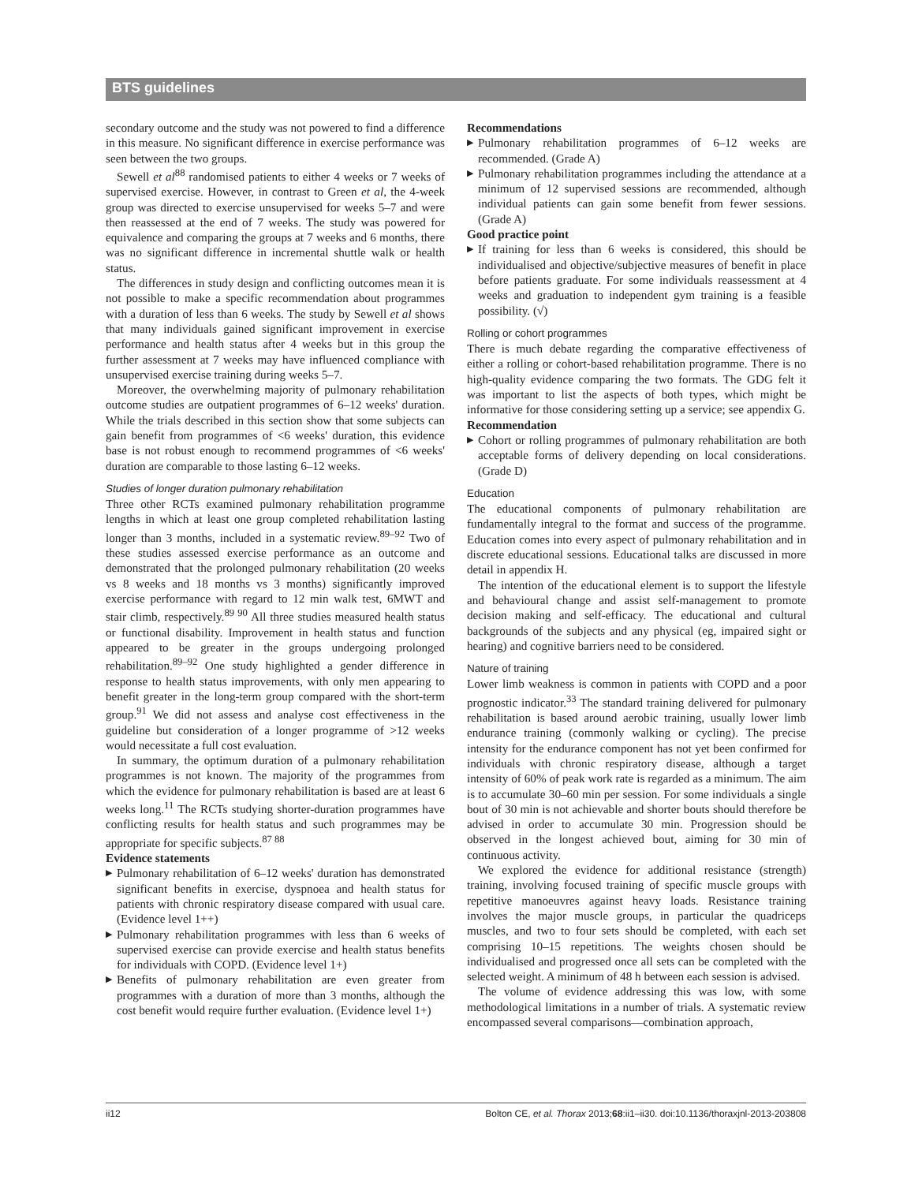BTS guidelines
secondary outcome and the study was not powered to find a difference in this measure. No significant difference in exercise performance was seen between the two groups.
Sewell et al<sup>88</sup> randomised patients to either 4 weeks or 7 weeks of supervised exercise. However, in contrast to Green et al, the 4-week group was directed to exercise unsupervised for weeks 5–7 and were then reassessed at the end of 7 weeks. The study was powered for equivalence and comparing the groups at 7 weeks and 6 months, there was no significant difference in incremental shuttle walk or health status.
The differences in study design and conflicting outcomes mean it is not possible to make a specific recommendation about programmes with a duration of less than 6 weeks. The study by Sewell et al shows that many individuals gained significant improvement in exercise performance and health status after 4 weeks but in this group the further assessment at 7 weeks may have influenced compliance with unsupervised exercise training during weeks 5–7.
Moreover, the overwhelming majority of pulmonary rehabilitation outcome studies are outpatient programmes of 6–12 weeks' duration. While the trials described in this section show that some subjects can gain benefit from programmes of <6 weeks' duration, this evidence base is not robust enough to recommend programmes of <6 weeks' duration are comparable to those lasting 6–12 weeks.
Studies of longer duration pulmonary rehabilitation
Three other RCTs examined pulmonary rehabilitation programme lengths in which at least one group completed rehabilitation lasting longer than 3 months, included in a systematic review.<sup>89–92</sup> Two of these studies assessed exercise performance as an outcome and demonstrated that the prolonged pulmonary rehabilitation (20 weeks vs 8 weeks and 18 months vs 3 months) significantly improved exercise performance with regard to 12 min walk test, 6MWT and stair climb, respectively.<sup>89 90</sup> All three studies measured health status or functional disability. Improvement in health status and function appeared to be greater in the groups undergoing prolonged rehabilitation.<sup>89–92</sup> One study highlighted a gender difference in response to health status improvements, with only men appearing to benefit greater in the long-term group compared with the short-term group.<sup>91</sup> We did not assess and analyse cost effectiveness in the guideline but consideration of a longer programme of >12 weeks would necessitate a full cost evaluation.
In summary, the optimum duration of a pulmonary rehabilitation programmes is not known. The majority of the programmes from which the evidence for pulmonary rehabilitation is based are at least 6 weeks long.<sup>11</sup> The RCTs studying shorter-duration programmes have conflicting results for health status and such programmes may be appropriate for specific subjects.<sup>87 88</sup>
Evidence statements
▶ Pulmonary rehabilitation of 6–12 weeks' duration has demonstrated significant benefits in exercise, dyspnoea and health status for patients with chronic respiratory disease compared with usual care. (Evidence level 1++)
▶ Pulmonary rehabilitation programmes with less than 6 weeks of supervised exercise can provide exercise and health status benefits for individuals with COPD. (Evidence level 1+)
▶ Benefits of pulmonary rehabilitation are even greater from programmes with a duration of more than 3 months, although the cost benefit would require further evaluation. (Evidence level 1+)
Recommendations
▶ Pulmonary rehabilitation programmes of 6–12 weeks are recommended. (Grade A)
▶ Pulmonary rehabilitation programmes including the attendance at a minimum of 12 supervised sessions are recommended, although individual patients can gain some benefit from fewer sessions. (Grade A)
Good practice point
▶ If training for less than 6 weeks is considered, this should be individualised and objective/subjective measures of benefit in place before patients graduate. For some individuals reassessment at 4 weeks and graduation to independent gym training is a feasible possibility. (√)
Rolling or cohort programmes
There is much debate regarding the comparative effectiveness of either a rolling or cohort-based rehabilitation programme. There is no high-quality evidence comparing the two formats. The GDG felt it was important to list the aspects of both types, which might be informative for those considering setting up a service; see appendix G.
Recommendation
▶ Cohort or rolling programmes of pulmonary rehabilitation are both acceptable forms of delivery depending on local considerations. (Grade D)
Education
The educational components of pulmonary rehabilitation are fundamentally integral to the format and success of the programme. Education comes into every aspect of pulmonary rehabilitation and in discrete educational sessions. Educational talks are discussed in more detail in appendix H.
The intention of the educational element is to support the lifestyle and behavioural change and assist self-management to promote decision making and self-efficacy. The educational and cultural backgrounds of the subjects and any physical (eg, impaired sight or hearing) and cognitive barriers need to be considered.
Nature of training
Lower limb weakness is common in patients with COPD and a poor prognostic indicator.<sup>33</sup> The standard training delivered for pulmonary rehabilitation is based around aerobic training, usually lower limb endurance training (commonly walking or cycling). The precise intensity for the endurance component has not yet been confirmed for individuals with chronic respiratory disease, although a target intensity of 60% of peak work rate is regarded as a minimum. The aim is to accumulate 30–60 min per session. For some individuals a single bout of 30 min is not achievable and shorter bouts should therefore be advised in order to accumulate 30 min. Progression should be observed in the longest achieved bout, aiming for 30 min of continuous activity.
We explored the evidence for additional resistance (strength) training, involving focused training of specific muscle groups with repetitive manoeuvres against heavy loads. Resistance training involves the major muscle groups, in particular the quadriceps muscles, and two to four sets should be completed, with each set comprising 10–15 repetitions. The weights chosen should be individualised and progressed once all sets can be completed with the selected weight. A minimum of 48 h between each session is advised.
The volume of evidence addressing this was low, with some methodological limitations in a number of trials. A systematic review encompassed several comparisons—combination approach,
ii12 Bolton CE, et al. Thorax 2013;68:ii1–ii30. doi:10.1136/thoraxjnl-2013-203808